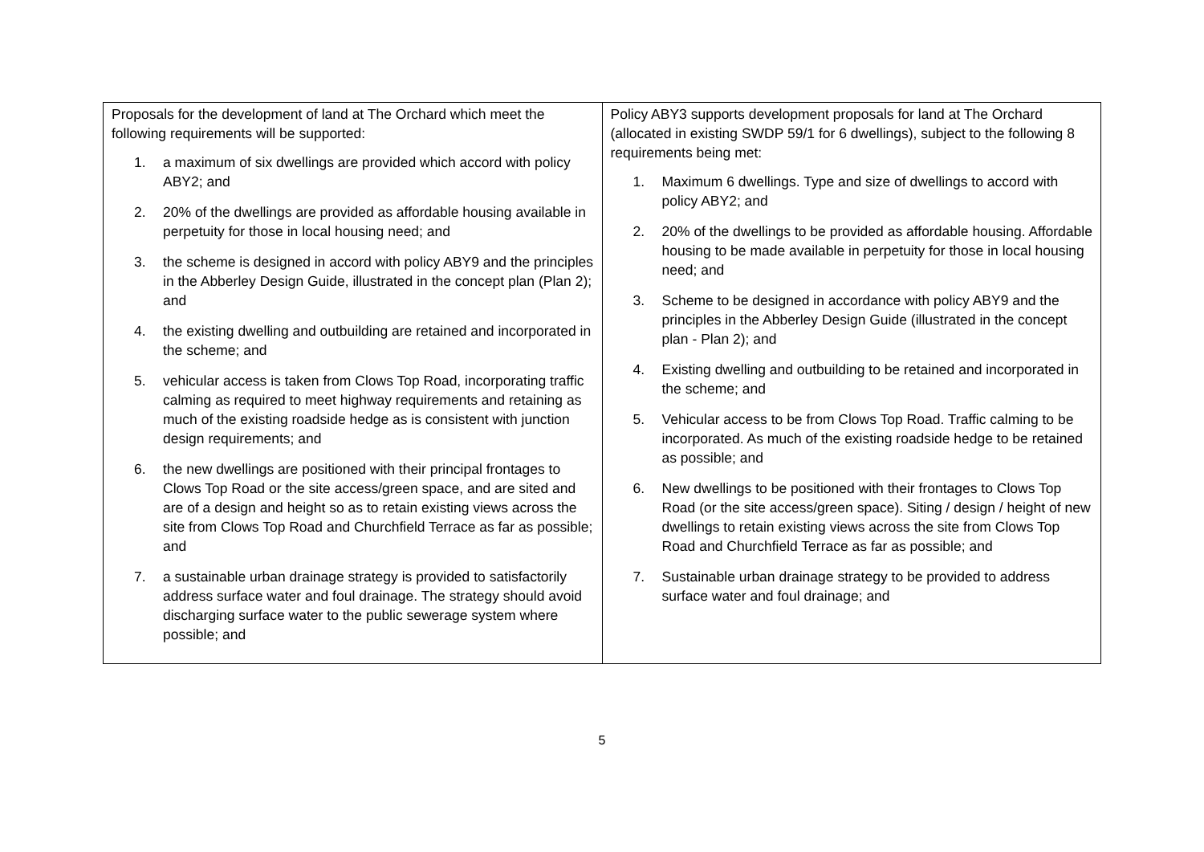| Proposals for the development of land at The Orchard which meet the following requirements will be supported: 1. a maximum of six dwellings are provided which accord with policy ABY2; and 2. 20% of the dwellings are provided as affordable housing available in perpetuity for those in local housing need; and 3. the scheme is designed in accord with policy ABY9 and the principles in the Abberley Design Guide, illustrated in the concept plan (Plan 2); and 4. the existing dwelling and outbuilding are retained and incorporated in the scheme; and 5. vehicular access is taken from Clows Top Road, incorporating traffic calming as required to meet highway requirements and retaining as much of the existing roadside hedge as is consistent with junction design requirements; and 6. the new dwellings are positioned with their principal frontages to Clows Top Road or the site access/green space, and are sited and are of a design and height so as to retain existing views across the site from Clows Top Road and Churchfield Terrace as far as possible; and 7. a sustainable urban drainage strategy is provided to satisfactorily address surface water and foul drainage. The strategy should avoid discharging surface water to the public sewerage system where possible; and | Policy ABY3 supports development proposals for land at The Orchard (allocated in existing SWDP 59/1 for 6 dwellings), subject to the following 8 requirements being met: 1. Maximum 6 dwellings. Type and size of dwellings to accord with policy ABY2; and 2. 20% of the dwellings to be provided as affordable housing. Affordable housing to be made available in perpetuity for those in local housing need; and 3. Scheme to be designed in accordance with policy ABY9 and the principles in the Abberley Design Guide (illustrated in the concept plan - Plan 2); and 4. Existing dwelling and outbuilding to be retained and incorporated in the scheme; and 5. Vehicular access to be from Clows Top Road. Traffic calming to be incorporated. As much of the existing roadside hedge to be retained as possible; and 6. New dwellings to be positioned with their frontages to Clows Top Road (or the site access/green space). Siting / design / height of new dwellings to retain existing views across the site from Clows Top Road and Churchfield Terrace as far as possible; and 7. Sustainable urban drainage strategy to be provided to address surface water and foul drainage; and |
5